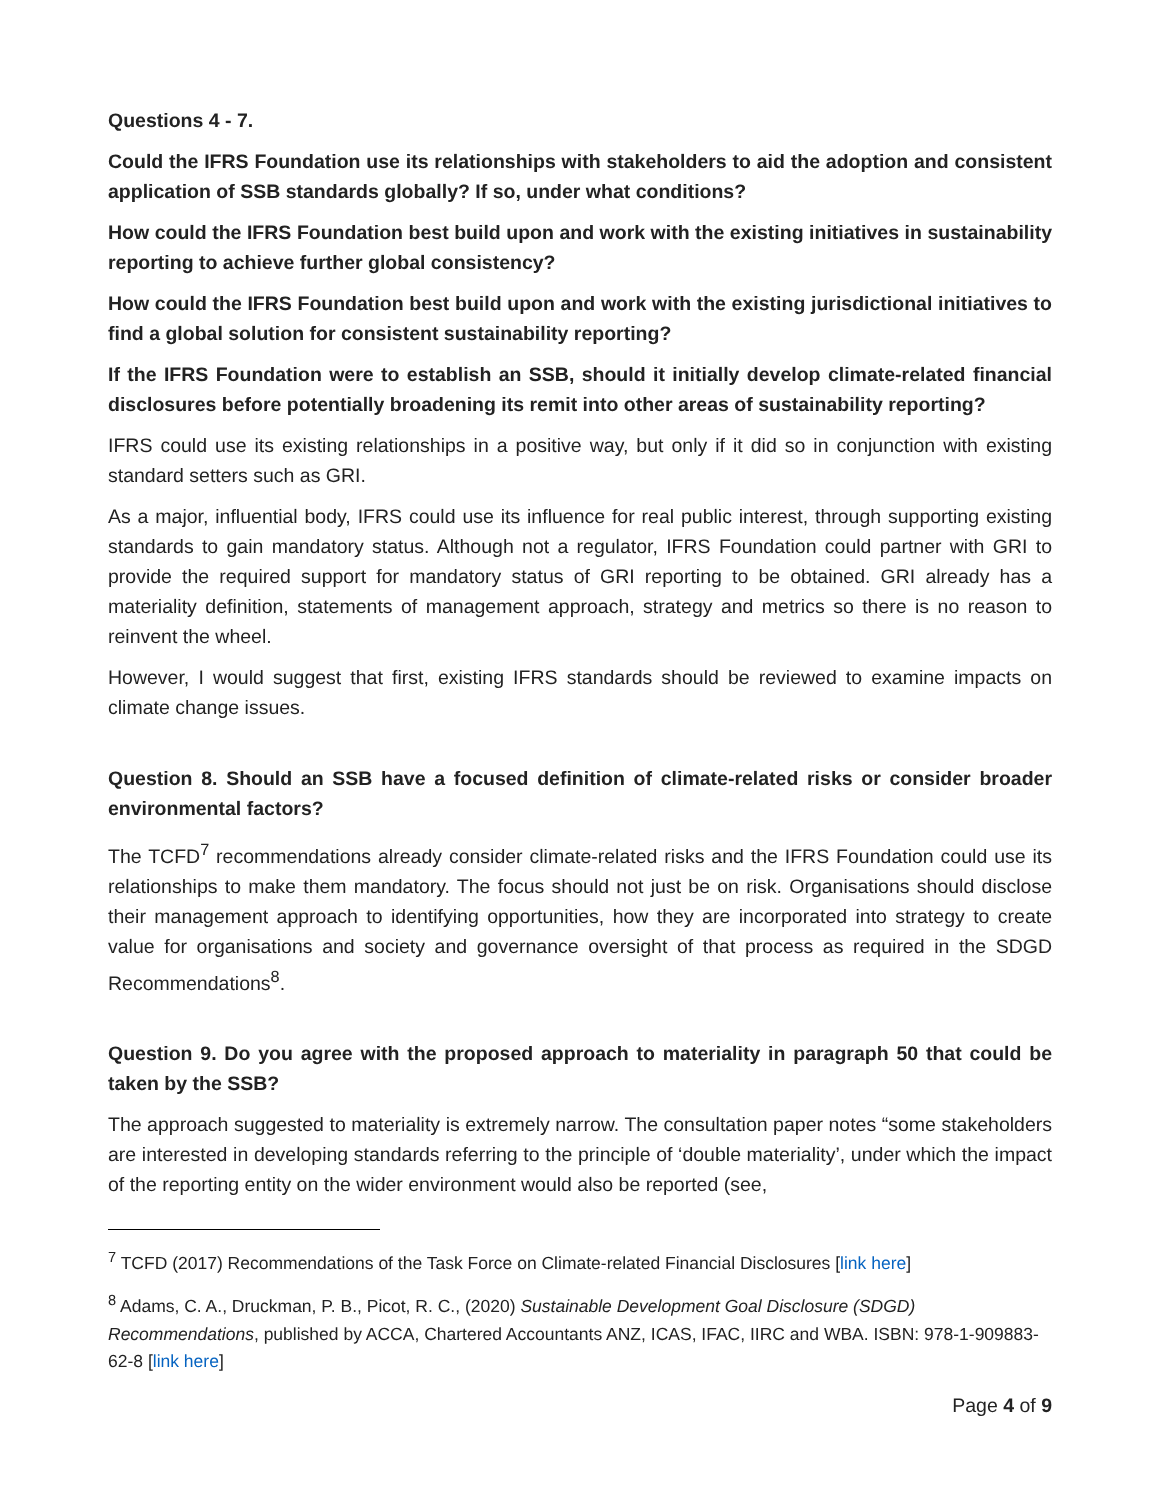Questions 4 - 7.
Could the IFRS Foundation use its relationships with stakeholders to aid the adoption and consistent application of SSB standards globally? If so, under what conditions?
How could the IFRS Foundation best build upon and work with the existing initiatives in sustainability reporting to achieve further global consistency?
How could the IFRS Foundation best build upon and work with the existing jurisdictional initiatives to find a global solution for consistent sustainability reporting?
If the IFRS Foundation were to establish an SSB, should it initially develop climate-related financial disclosures before potentially broadening its remit into other areas of sustainability reporting?
IFRS could use its existing relationships in a positive way, but only if it did so in conjunction with existing standard setters such as GRI.
As a major, influential body, IFRS could use its influence for real public interest, through supporting existing standards to gain mandatory status. Although not a regulator, IFRS Foundation could partner with GRI to provide the required support for mandatory status of GRI reporting to be obtained. GRI already has a materiality definition, statements of management approach, strategy and metrics so there is no reason to reinvent the wheel.
However, I would suggest that first, existing IFRS standards should be reviewed to examine impacts on climate change issues.
Question 8. Should an SSB have a focused definition of climate-related risks or consider broader environmental factors?
The TCFD<sup>7</sup> recommendations already consider climate-related risks and the IFRS Foundation could use its relationships to make them mandatory. The focus should not just be on risk. Organisations should disclose their management approach to identifying opportunities, how they are incorporated into strategy to create value for organisations and society and governance oversight of that process as required in the SDGD Recommendations<sup>8</sup>.
Question 9. Do you agree with the proposed approach to materiality in paragraph 50 that could be taken by the SSB?
The approach suggested to materiality is extremely narrow. The consultation paper notes “some stakeholders are interested in developing standards referring to the principle of ‘double materiality’, under which the impact of the reporting entity on the wider environment would also be reported (see,
<sup>7</sup> TCFD (2017) Recommendations of the Task Force on Climate-related Financial Disclosures [link here]
<sup>8</sup> Adams, C. A., Druckman, P. B., Picot, R. C., (2020) Sustainable Development Goal Disclosure (SDGD) Recommendations, published by ACCA, Chartered Accountants ANZ, ICAS, IFAC, IIRC and WBA. ISBN: 978-1-909883-62-8 [link here]
Page 4 of 9